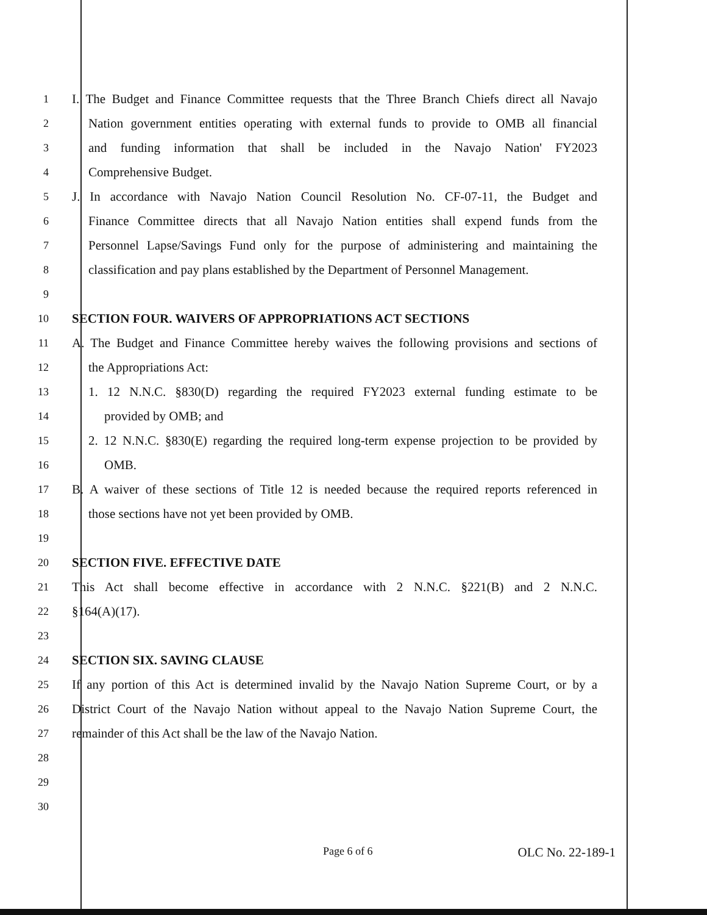1 I. The Budget and Finance Committee requests that the Three Branch Chiefs direct all Navajo
2 Nation government entities operating with external funds to provide to OMB all financial
3 and funding information that shall be included in the Navajo Nation' FY2023
4 Comprehensive Budget.
5 J. In accordance with Navajo Nation Council Resolution No. CF-07-11, the Budget and
6 Finance Committee directs that all Navajo Nation entities shall expend funds from the
7 Personnel Lapse/Savings Fund only for the purpose of administering and maintaining the
8 classification and pay plans established by the Department of Personnel Management.
9
10 SECTION FOUR. WAIVERS OF APPROPRIATIONS ACT SECTIONS
11 A. The Budget and Finance Committee hereby waives the following provisions and sections of
12 the Appropriations Act:
13 1. 12 N.N.C. §830(D) regarding the required FY2023 external funding estimate to be
14 provided by OMB; and
15 2. 12 N.N.C. §830(E) regarding the required long-term expense projection to be provided by
16 OMB.
17 B. A waiver of these sections of Title 12 is needed because the required reports referenced in
18 those sections have not yet been provided by OMB.
19
20 SECTION FIVE. EFFECTIVE DATE
21 This Act shall become effective in accordance with 2 N.N.C. §221(B) and 2 N.N.C.
22 §164(A)(17).
23
24 SECTION SIX. SAVING CLAUSE
25 If any portion of this Act is determined invalid by the Navajo Nation Supreme Court, or by a
26 District Court of the Navajo Nation without appeal to the Navajo Nation Supreme Court, the
27 remainder of this Act shall be the law of the Navajo Nation.
28
29
30
Page 6 of 6 OLC No. 22-189-1